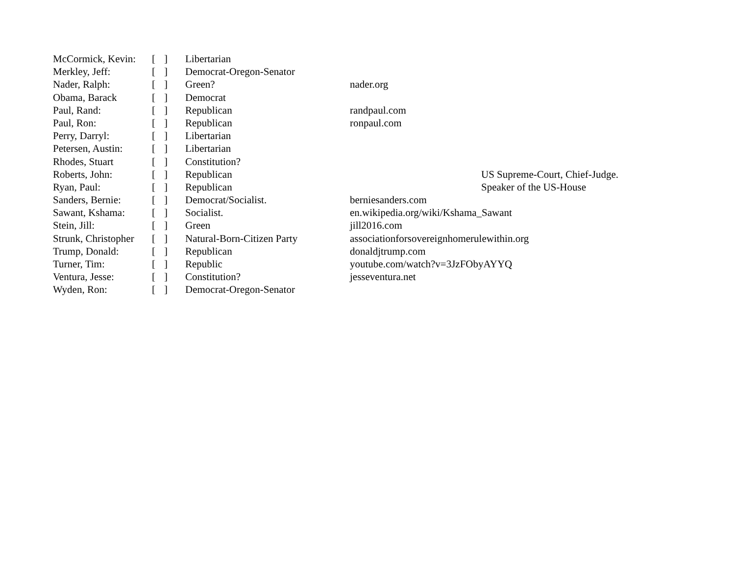| McCormick, Kevin: | [ | ] | Libertarian | | |
| Merkley, Jeff: | [ | ] | Democrat-Oregon-Senator | | |
| Nader, Ralph: | [ | ] | Green? | nader.org | |
| Obama, Barack | [ | ] | Democrat | | |
| Paul, Rand: | [ | ] | Republican | randpaul.com | |
| Paul, Ron: | [ | ] | Republican | ronpaul.com | |
| Perry, Darryl: | [ | ] | Libertarian | | |
| Petersen, Austin: | [ | ] | Libertarian | | |
| Rhodes, Stuart | [ | ] | Constitution? | | |
| Roberts, John: | [ | ] | Republican | | US Supreme-Court, Chief-Judge. |
| Ryan, Paul: | [ | ] | Republican | | Speaker of the US-House |
| Sanders, Bernie: | [ | ] | Democrat/Socialist. | berniesanders.com | |
| Sawant, Kshama: | [ | ] | Socialist. | en.wikipedia.org/wiki/Kshama_Sawant | |
| Stein, Jill: | [ | ] | Green | jill2016.com | |
| Strunk, Christopher | [ | ] | Natural-Born-Citizen Party | associationforsovereignhomerulewithin.org | |
| Trump, Donald: | [ | ] | Republican | donaldjtrump.com | |
| Turner, Tim: | [ | ] | Republic | youtube.com/watch?v=3JzFObyAYYQ | |
| Ventura, Jesse: | [ | ] | Constitution? | jesseventura.net | |
| Wyden, Ron: | [ | ] | Democrat-Oregon-Senator | | |